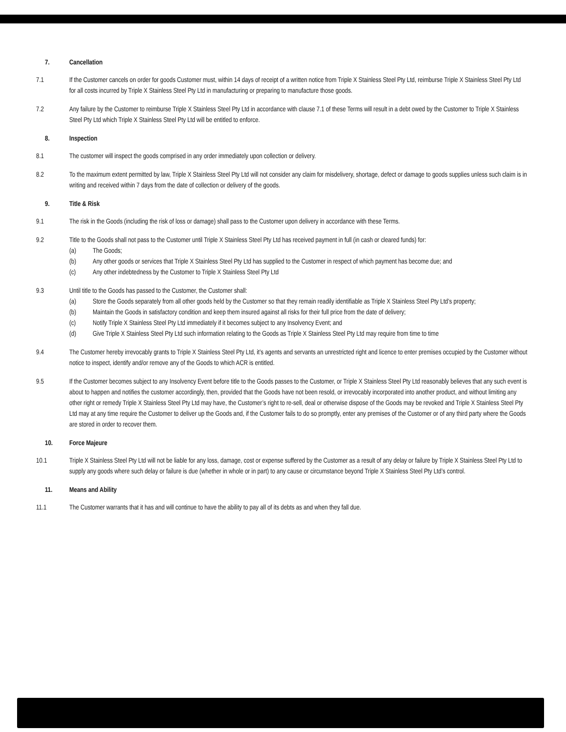7. Cancellation
7.1 If the Customer cancels on order for goods Customer must, within 14 days of receipt of a written notice from Triple X Stainless Steel Pty Ltd, reimburse Triple X Stainless Steel Pty Ltd for all costs incurred by Triple X Stainless Steel Pty Ltd in manufacturing or preparing to manufacture those goods.
7.2 Any failure by the Customer to reimburse Triple X Stainless Steel Pty Ltd in accordance with clause 7.1 of these Terms will result in a debt owed by the Customer to Triple X Stainless Steel Pty Ltd which Triple X Stainless Steel Pty Ltd will be entitled to enforce.
8. Inspection
8.1 The customer will inspect the goods comprised in any order immediately upon collection or delivery.
8.2 To the maximum extent permitted by law, Triple X Stainless Steel Pty Ltd will not consider any claim for misdelivery, shortage, defect or damage to goods supplies unless such claim is in writing and received within 7 days from the date of collection or delivery of the goods.
9. Title & Risk
9.1 The risk in the Goods (including the risk of loss or damage) shall pass to the Customer upon delivery in accordance with these Terms.
9.2 Title to the Goods shall not pass to the Customer until Triple X Stainless Steel Pty Ltd has received payment in full (in cash or cleared funds) for:
(a) The Goods;
(b) Any other goods or services that Triple X Stainless Steel Pty Ltd has supplied to the Customer in respect of which payment has become due; and
(c) Any other indebtedness by the Customer to Triple X Stainless Steel Pty Ltd
9.3 Until title to the Goods has passed to the Customer, the Customer shall:
(a) Store the Goods separately from all other goods held by the Customer so that they remain readily identifiable as Triple X Stainless Steel Pty Ltd’s property;
(b) Maintain the Goods in satisfactory condition and keep them insured against all risks for their full price from the date of delivery;
(c) Notify Triple X Stainless Steel Pty Ltd immediately if it becomes subject to any Insolvency Event; and
(d) Give Triple X Stainless Steel Pty Ltd such information relating to the Goods as Triple X Stainless Steel Pty Ltd may require from time to time
9.4 The Customer hereby irrevocably grants to Triple X Stainless Steel Pty Ltd, it’s agents and servants an unrestricted right and licence to enter premises occupied by the Customer without notice to inspect, identify and/or remove any of the Goods to which ACR is entitled.
9.5 If the Customer becomes subject to any Insolvency Event before title to the Goods passes to the Customer, or Triple X Stainless Steel Pty Ltd reasonably believes that any such event is about to happen and notifies the customer accordingly, then, provided that the Goods have not been resold, or irrevocably incorporated into another product, and without limiting any other right or remedy Triple X Stainless Steel Pty Ltd may have, the Customer’s right to re-sell, deal or otherwise dispose of the Goods may be revoked and Triple X Stainless Steel Pty Ltd may at any time require the Customer to deliver up the Goods and, if the Customer fails to do so promptly, enter any premises of the Customer or of any third party where the Goods are stored in order to recover them.
10. Force Majeure
10.1 Triple X Stainless Steel Pty Ltd will not be liable for any loss, damage, cost or expense suffered by the Customer as a result of any delay or failure by Triple X Stainless Steel Pty Ltd to supply any goods where such delay or failure is due (whether in whole or in part) to any cause or circumstance beyond Triple X Stainless Steel Pty Ltd’s control.
11. Means and Ability
11.1 The Customer warrants that it has and will continue to have the ability to pay all of its debts as and when they fall due.